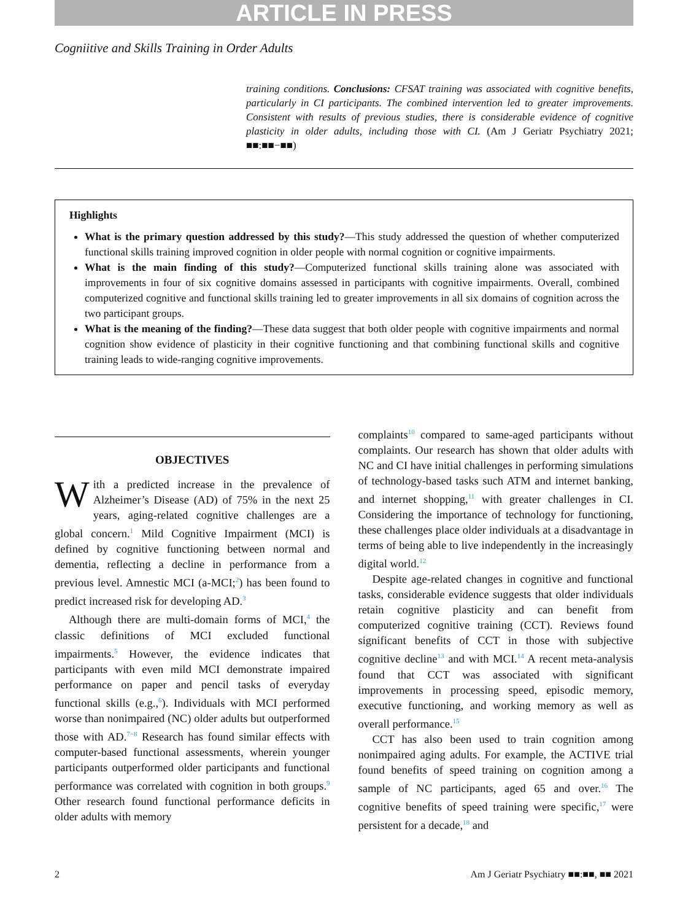ARTICLE IN PRESS
Cogniitive and Skills Training in Order Adults
training conditions. Conclusions: CFSAT training was associated with cognitive benefits, particularly in CI participants. The combined intervention led to greater improvements. Consistent with results of previous studies, there is considerable evidence of cognitive plasticity in older adults, including those with CI. (Am J Geriatr Psychiatry 2021; ■■:■■−■■)
Highlights
What is the primary question addressed by this study?—This study addressed the question of whether computerized functional skills training improved cognition in older people with normal cognition or cognitive impairments.
What is the main finding of this study?—Computerized functional skills training alone was associated with improvements in four of six cognitive domains assessed in participants with cognitive impairments. Overall, combined computerized cognitive and functional skills training led to greater improvements in all six domains of cognition across the two participant groups.
What is the meaning of the finding?—These data suggest that both older people with cognitive impairments and normal cognition show evidence of plasticity in their cognitive functioning and that combining functional skills and cognitive training leads to wide-ranging cognitive improvements.
OBJECTIVES
With a predicted increase in the prevalence of Alzheimer’s Disease (AD) of 75% in the next 25 years, aging-related cognitive challenges are a global concern.<sup>1</sup> Mild Cognitive Impairment (MCI) is defined by cognitive functioning between normal and dementia, reflecting a decline in performance from a previous level. Amnestic MCI (a-MCI;<sup>2</sup>) has been found to predict increased risk for developing AD.<sup>3</sup>
Although there are multi-domain forms of MCI,<sup>4</sup> the classic definitions of MCI excluded functional impairments.<sup>5</sup> However, the evidence indicates that participants with even mild MCI demonstrate impaired performance on paper and pencil tasks of everyday functional skills (e.g.,<sup>6</sup>). Individuals with MCI performed worse than nonimpaired (NC) older adults but outperformed those with AD.<sup>7−8</sup> Research has found similar effects with computer-based functional assessments, wherein younger participants outperformed older participants and functional performance was correlated with cognition in both groups.<sup>9</sup> Other research found functional performance deficits in older adults with memory
complaints<sup>10</sup> compared to same-aged participants without complaints. Our research has shown that older adults with NC and CI have initial challenges in performing simulations of technology-based tasks such ATM and internet banking, and internet shopping,<sup>11</sup> with greater challenges in CI. Considering the importance of technology for functioning, these challenges place older individuals at a disadvantage in terms of being able to live independently in the increasingly digital world.<sup>12</sup>
Despite age-related changes in cognitive and functional tasks, considerable evidence suggests that older individuals retain cognitive plasticity and can benefit from computerized cognitive training (CCT). Reviews found significant benefits of CCT in those with subjective cognitive decline<sup>13</sup> and with MCI.<sup>14</sup> A recent meta-analysis found that CCT was associated with significant improvements in processing speed, episodic memory, executive functioning, and working memory as well as overall performance.<sup>15</sup>
CCT has also been used to train cognition among nonimpaired aging adults. For example, the ACTIVE trial found benefits of speed training on cognition among a sample of NC participants, aged 65 and over.<sup>16</sup> The cognitive benefits of speed training were specific,<sup>17</sup> were persistent for a decade,<sup>18</sup> and
2 Am J Geriatr Psychiatry ■■:■■, ■■ 2021